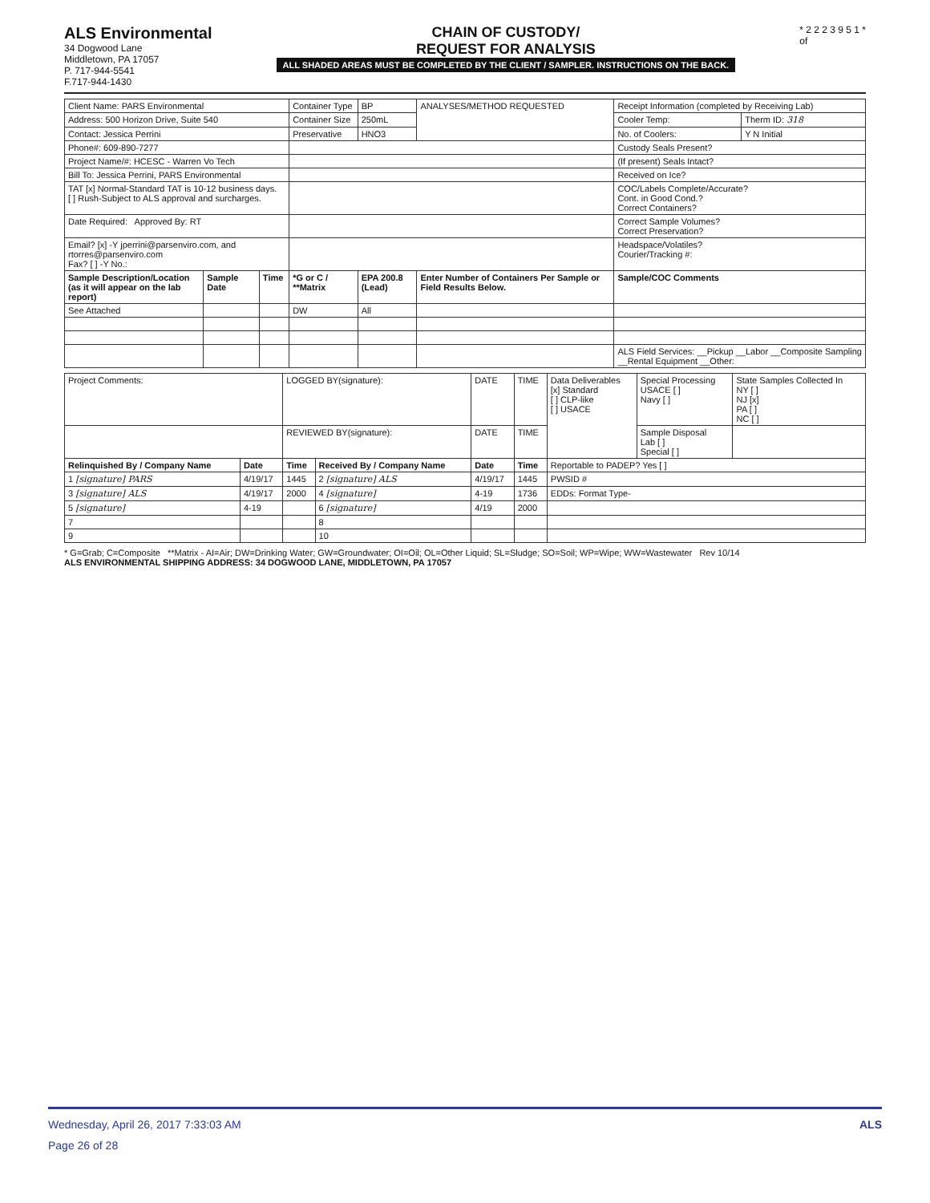ALS Environmental
34 Dogwood Lane
Middletown, PA 17057
P. 717-944-5541
F.717-944-1430
CHAIN OF CUSTODY/
REQUEST FOR ANALYSIS
ALL SHADED AREAS MUST BE COMPLETED BY THE CLIENT / SAMPLER. INSTRUCTIONS ON THE BACK.
* 2 2 2 3 9 5 1 *
of
| Client Name: PARS Environmental | | | Container Type | BP | ANALYSES/METHOD REQUESTED | Receipt Information (completed by Receiving Lab) | |
| Address: 500 Horizon Drive, Suite 540 | | | Container Size | 250mL | | Cooler Temp: | Therm ID: 318 |
| Contact: Jessica Perrini | | | Preservative | HNO3 | | No. of Coolers: | Y N Initial |
| Phone#: 609-890-7277 | | | | | | Custody Seals Present? | |
| Project Name/#: HCESC - Warren Vo Tech | | | | | | (If present) Seals Intact? | |
| Bill To: Jessica Perrini, PARS Environmental | | | | | | Received on Ice? | |
| TAT [x] Normal-Standard TAT is 10-12 business days. [ ] Rush-Subject to ALS approval and surcharges. | | | | | | COC/Labels Complete/Accurate? Cont. in Good Cond.? Correct Containers? | |
| Date Required: Approved By: RT | | | | | | Correct Sample Volumes? Correct Preservation? | |
| Email? [x] -Y jperrini@parsenviro.com, and rtorres@parsenviro.com Fax? [ ] -Y No.: | | | | | | Headspace/Volatiles? Courier/Tracking #: | |
| Sample Description/Location (as it will appear on the lab report) | Sample Date | Time | *G or C / **Matrix | EPA 200.8 (Lead) | Enter Number of Containers Per Sample or Field Results Below. | Sample/COC Comments | |
| See Attached | | | DW | All | | | |
| | | | | | | ALS Field Services: __Pickup __Labor __Composite Sampling __Rental Equipment __Other: | |
| Project Comments: | | LOGGED BY(signature): | | DATE | TIME | Data Deliverables [x] Standard [ ] CLP-like [ ] USACE | Special Processing USACE [ ] Navy [ ] | State Samples Collected In NY [ ] NJ [x] PA [ ] NC [ ] |
| | | REVIEWED BY(signature): | | DATE | TIME | | Sample Disposal Lab [ ] Special [ ] | |
| Relinquished By / Company Name | Date | Time | Received By / Company Name | Date | Time | Reportable to PADEP? Yes [ ] | | |
| 1 [signature] PARS | 4/19/17 | 1445 | 2 [signature] ALS | 4/19/17 | 1445 | PWSID # | | |
| 3 [signature] ALS | 4/19/17 | 2000 | 4 [signature] | 4-19 | 1736 | EDDs: Format Type- | | |
| 5 [signature] | 4-19 | | 6 [signature] | 4/19 | 2000 | | | |
| 7 | | | 8 | | | | | |
| 9 | | | 10 | | | | | |
* G=Grab; C=Composite **Matrix - AI=Air; DW=Drinking Water; GW=Groundwater; OI=Oil; OL=Other Liquid; SL=Sludge; SO=Soil; WP=Wipe; WW=Wastewater Rev 10/14
ALS ENVIRONMENTAL SHIPPING ADDRESS: 34 DOGWOOD LANE, MIDDLETOWN, PA 17057
Wednesday, April 26, 2017 7:33:03 AM
Page 26 of 28
ALS